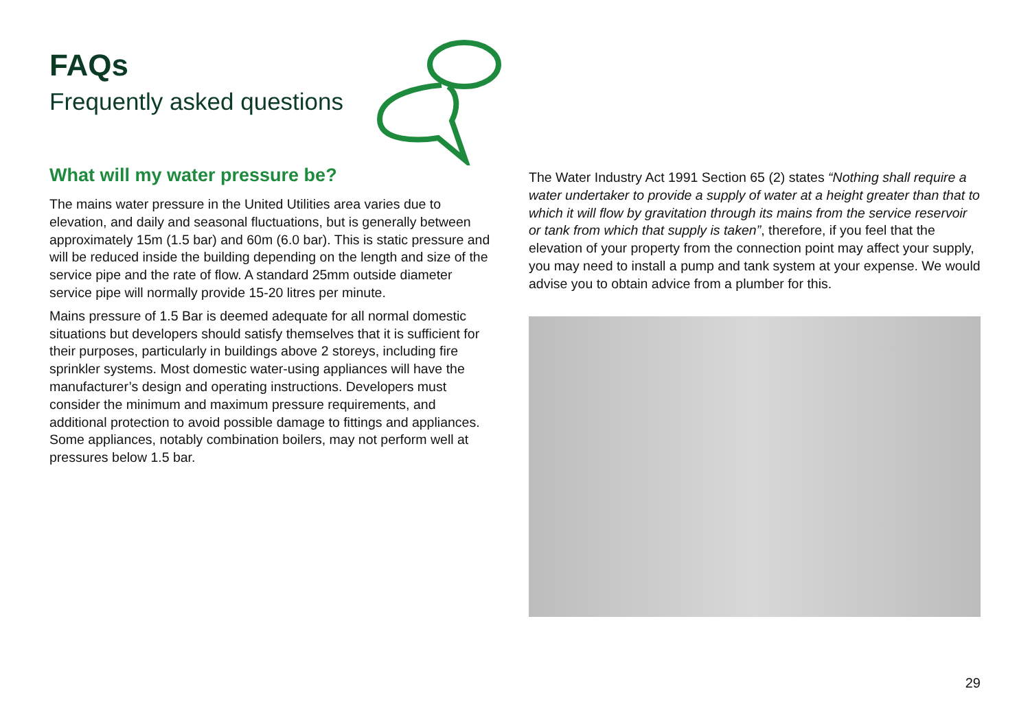FAQs
Frequently asked questions
What will my water pressure be?
The mains water pressure in the United Utilities area varies due to elevation, and daily and seasonal fluctuations, but is generally between approximately 15m (1.5 bar) and 60m (6.0 bar). This is static pressure and will be reduced inside the building depending on the length and size of the service pipe and the rate of flow. A standard 25mm outside diameter service pipe will normally provide 15-20 litres per minute.
Mains pressure of 1.5 Bar is deemed adequate for all normal domestic situations but developers should satisfy themselves that it is sufficient for their purposes, particularly in buildings above 2 storeys, including fire sprinkler systems. Most domestic water-using appliances will have the manufacturer’s design and operating instructions. Developers must consider the minimum and maximum pressure requirements, and additional protection to avoid possible damage to fittings and appliances. Some appliances, notably combination boilers, may not perform well at pressures below 1.5 bar.
The Water Industry Act 1991 Section 65 (2) states “Nothing shall require a water undertaker to provide a supply of water at a height greater than that to which it will flow by gravitation through its mains from the service reservoir or tank from which that supply is taken”, therefore, if you feel that the elevation of your property from the connection point may affect your supply, you may need to install a pump and tank system at your expense. We would advise you to obtain advice from a plumber for this.
29